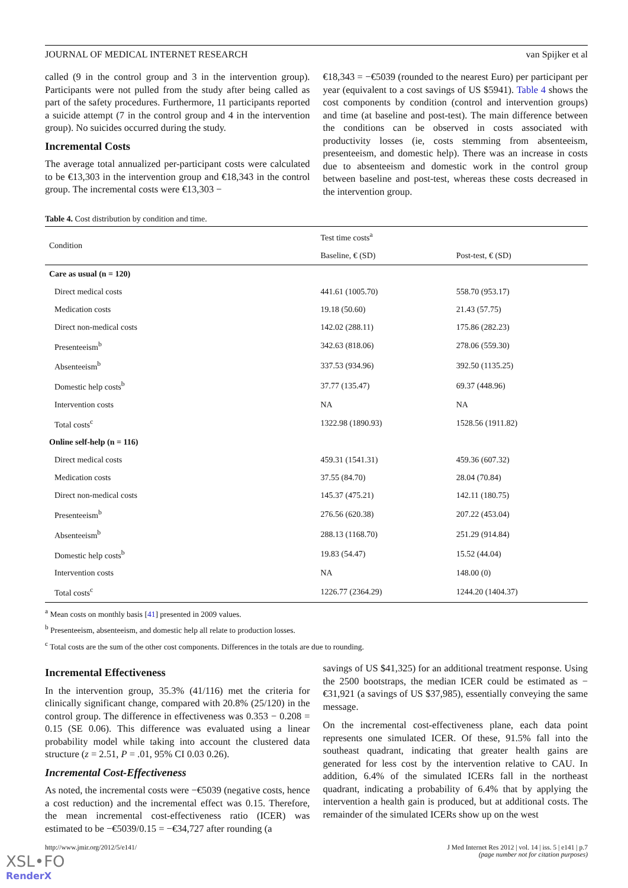JOURNAL OF MEDICAL INTERNET RESEARCH van Spijker et al
called (9 in the control group and 3 in the intervention group). Participants were not pulled from the study after being called as part of the safety procedures. Furthermore, 11 participants reported a suicide attempt (7 in the control group and 4 in the intervention group). No suicides occurred during the study.
Incremental Costs
The average total annualized per-participant costs were calculated to be €13,303 in the intervention group and €18,343 in the control group. The incremental costs were €13,303 −
€18,343 = −€5039 (rounded to the nearest Euro) per participant per year (equivalent to a cost savings of US $5941). Table 4 shows the cost components by condition (control and intervention groups) and time (at baseline and post-test). The main difference between the conditions can be observed in costs associated with productivity losses (ie, costs stemming from absenteeism, presenteeism, and domestic help). There was an increase in costs due to absenteeism and domestic work in the control group between baseline and post-test, whereas these costs decreased in the intervention group.
Table 4. Cost distribution by condition and time.
| Condition | Test time costs<sup>a</sup> | |
| --- | --- | --- |
| | Baseline, € (SD) | Post-test, € (SD) |
| Care as usual (n = 120) | | |
| Direct medical costs | 441.61 (1005.70) | 558.70 (953.17) |
| Medication costs | 19.18 (50.60) | 21.43 (57.75) |
| Direct non-medical costs | 142.02 (288.11) | 175.86 (282.23) |
| Presenteeism<sup>b</sup> | 342.63 (818.06) | 278.06 (559.30) |
| Absenteeism<sup>b</sup> | 337.53 (934.96) | 392.50 (1135.25) |
| Domestic help costs<sup>b</sup> | 37.77 (135.47) | 69.37 (448.96) |
| Intervention costs | NA | NA |
| Total costs<sup>c</sup> | 1322.98 (1890.93) | 1528.56 (1911.82) |
| Online self-help (n = 116) | | |
| Direct medical costs | 459.31 (1541.31) | 459.36 (607.32) |
| Medication costs | 37.55 (84.70) | 28.04 (70.84) |
| Direct non-medical costs | 145.37 (475.21) | 142.11 (180.75) |
| Presenteeism<sup>b</sup> | 276.56 (620.38) | 207.22 (453.04) |
| Absenteeism<sup>b</sup> | 288.13 (1168.70) | 251.29 (914.84) |
| Domestic help costs<sup>b</sup> | 19.83 (54.47) | 15.52 (44.04) |
| Intervention costs | NA | 148.00 (0) |
| Total costs<sup>c</sup> | 1226.77 (2364.29) | 1244.20 (1404.37) |
<sup>a</sup> Mean costs on monthly basis [41] presented in 2009 values.
<sup>b</sup> Presenteeism, absenteeism, and domestic help all relate to production losses.
<sup>c</sup> Total costs are the sum of the other cost components. Differences in the totals are due to rounding.
Incremental Effectiveness
In the intervention group, 35.3% (41/116) met the criteria for clinically significant change, compared with 20.8% (25/120) in the control group. The difference in effectiveness was 0.353 − 0.208 = 0.15 (SE 0.06). This difference was evaluated using a linear probability model while taking into account the clustered data structure (z = 2.51, P = .01, 95% CI 0.03 0.26).
Incremental Cost-Effectiveness
As noted, the incremental costs were −€5039 (negative costs, hence a cost reduction) and the incremental effect was 0.15. Therefore, the mean incremental cost-effectiveness ratio (ICER) was estimated to be −€5039/0.15 = −€34,727 after rounding (a
savings of US $41,325) for an additional treatment response. Using the 2500 bootstraps, the median ICER could be estimated as −€31,921 (a savings of US $37,985), essentially conveying the same message.
On the incremental cost-effectiveness plane, each data point represents one simulated ICER. Of these, 91.5% fall into the southeast quadrant, indicating that greater health gains are generated for less cost by the intervention relative to CAU. In addition, 6.4% of the simulated ICERs fall in the northeast quadrant, indicating a probability of 6.4% that by applying the intervention a health gain is produced, but at additional costs. The remainder of the simulated ICERs show up on the west
http://www.jmir.org/2012/5/e141/ J Med Internet Res 2012 | vol. 14 | iss. 5 | e141 | p.7
(page number not for citation purposes)
XSL•FO
RenderX